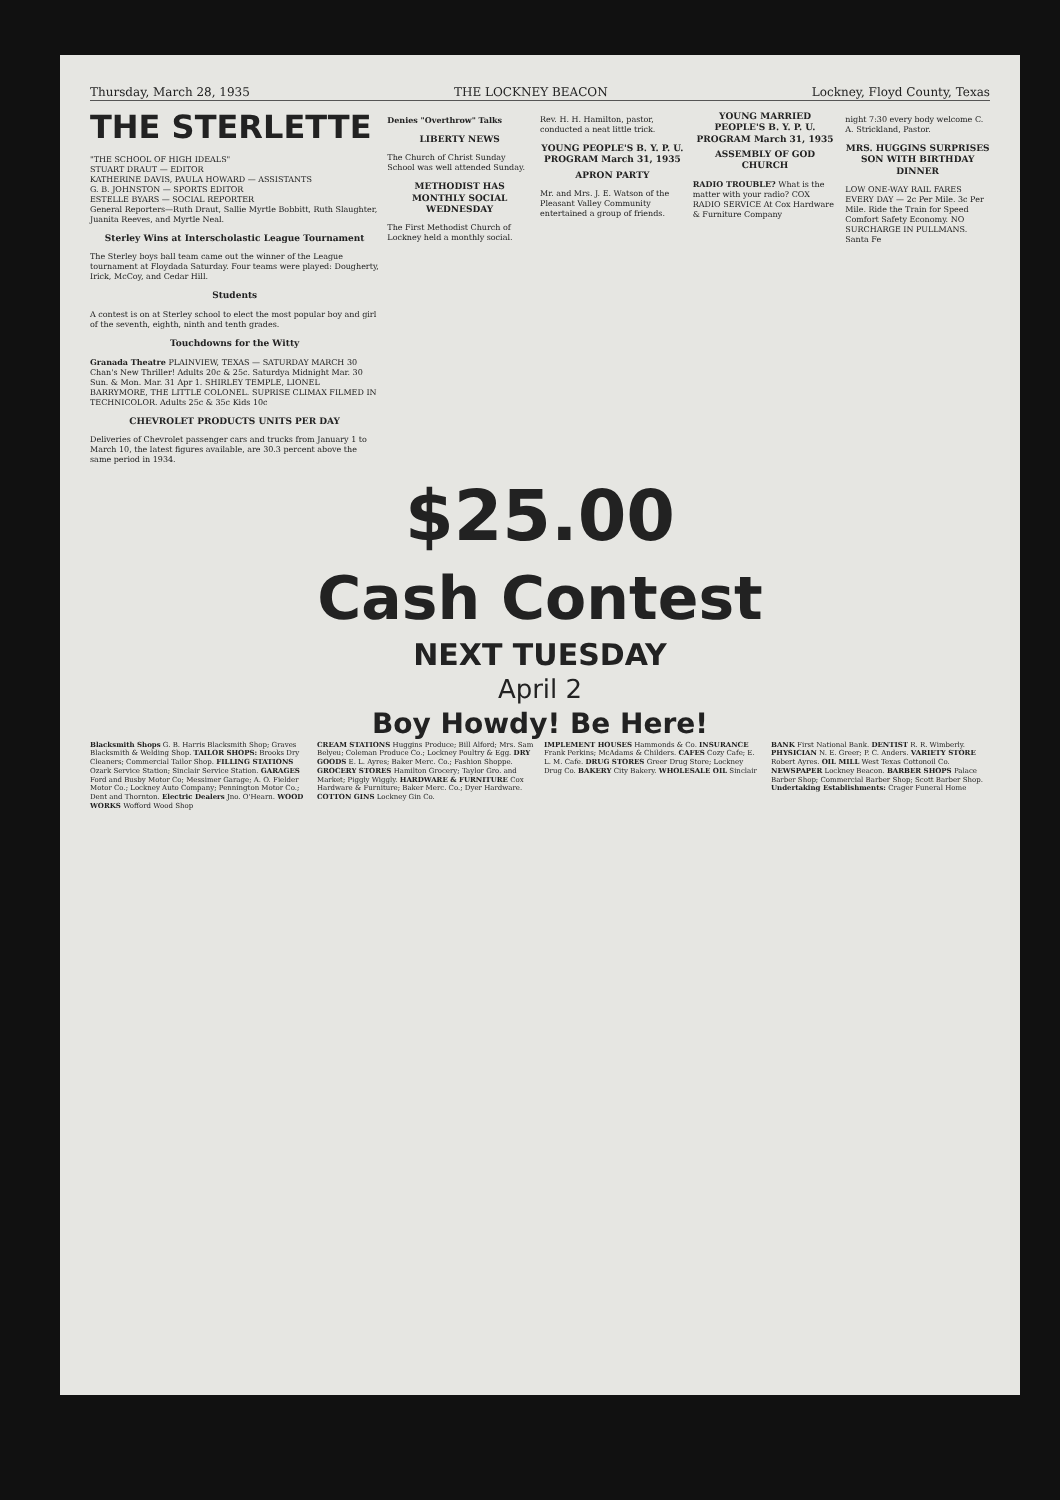Thursday, March 28, 1935 THE LOCKNEY BEACON Lockney, Floyd County, Texas
THE STERLETTE
"THE SCHOOL OF HIGH IDEALS"
STUART DRAUT — EDITOR
KATHERINE DAVIS, PAULA HOWARD — ASSISTANTS
G. B. JOHNSTON — SPORTS EDITOR
ESTELLE BYARS — SOCIAL REPORTER
General Reporters—Ruth Draut, Sallie Myrtle Bobbitt, Ruth Slaughter, Juanita Reeves, and Myrtle Neal.
Sterley Wins at Interscholastic League Tournament
The Sterley boys ball team came out the winner of the League tournament at Floydada Saturday. Four teams were played: Dougherty, Irick, McCoy, and Cedar Hill.
Students
A contest is on at Sterley school to elect the most popular boy and girl of the seventh, eighth, ninth and tenth grades.
Touchdowns for the Witty
Granada Theatre PLAINVIEW, TEXAS — SATURDAY MARCH 30 Chan's New Thriller! Adults 20c & 25c. Saturdya Midnight Mar. 30 Sun. & Mon. Mar. 31 Apr 1. SHIRLEY TEMPLE, LIONEL BARRYMORE, THE LITTLE COLONEL. SUPRISE CLIMAX FILMED IN TECHNICOLOR. Adults 25c & 35c Kids 10c
CHEVROLET PRODUCTS UNITS PER DAY
Deliveries of Chevrolet passenger cars and trucks from January 1 to March 10, the latest figures available, are 30.3 percent above the same period in 1934.
Denies "Overthrow" Talks
LIBERTY NEWS
The Church of Christ Sunday School was well attended Sunday.
METHODIST HAS MONTHLY SOCIAL WEDNESDAY
The First Methodist Church of Lockney held a monthly social.
Rev. H. H. Hamilton, pastor, conducted a neat little trick.
YOUNG PEOPLE'S B. Y. P. U. PROGRAM March 31, 1935
APRON PARTY
Mr. and Mrs. J. E. Watson of the Pleasant Valley Community entertained a group of friends.
YOUNG MARRIED PEOPLE'S B. Y. P. U. PROGRAM March 31, 1935
ASSEMBLY OF GOD CHURCH
RADIO TROUBLE? What is the matter with your radio? COX RADIO SERVICE At Cox Hardware & Furniture Company
night 7:30 every body welcome C. A. Strickland, Pastor.
MRS. HUGGINS SURPRISES SON WITH BIRTHDAY DINNER
LOW ONE-WAY RAIL FARES EVERY DAY — 2c Per Mile. 3c Per Mile. Ride the Train for Speed Comfort Safety Economy. NO SURCHARGE IN PULLMANS. Santa Fe
$25.00
Cash Contest
NEXT TUESDAY
April 2
Boy Howdy! Be Here!
Blacksmith Shops G. B. Harris Blacksmith Shop; Graves Blacksmith & Welding Shop. TAILOR SHOPS: Brooks Dry Cleaners; Commercial Tailor Shop. FILLING STATIONS Ozark Service Station; Sinclair Service Station. GARAGES Ford and Busby Motor Co; Messimer Garage; A. O. Fielder Motor Co.; Lockney Auto Company; Pennington Motor Co.; Dent and Thornton. Electric Dealers Jno. O'Hearn. WOOD WORKS Wofford Wood Shop
CREAM STATIONS Huggins Produce; Bill Alford; Mrs. Sam Belyeu; Coleman Produce Co.; Lockney Poultry & Egg. DRY GOODS E. L. Ayres; Baker Merc. Co.; Fashion Shoppe. GROCERY STORES Hamilton Grocery; Taylor Gro. and Market; Piggly Wiggly. HARDWARE & FURNITURE Cox Hardware & Furniture; Baker Merc. Co.; Dyer Hardware. COTTON GINS Lockney Gin Co.
IMPLEMENT HOUSES Hammonds & Co. INSURANCE Frank Perkins; McAdams & Childers. CAFES Cozy Cafe; E. L. M. Cafe. DRUG STORES Greer Drug Store; Lockney Drug Co. BAKERY City Bakery. WHOLESALE OIL Sinclair
BANK First National Bank. DENTIST R. R. Wimberly. PHYSICIAN N. E. Greer; P. C. Anders. VARIETY STORE Robert Ayres. OIL MILL West Texas Cottonoil Co. NEWSPAPER Lockney Beacon. BARBER SHOPS Palace Barber Shop; Commercial Barber Shop; Scott Barber Shop. Undertaking Establishments: Crager Funeral Home